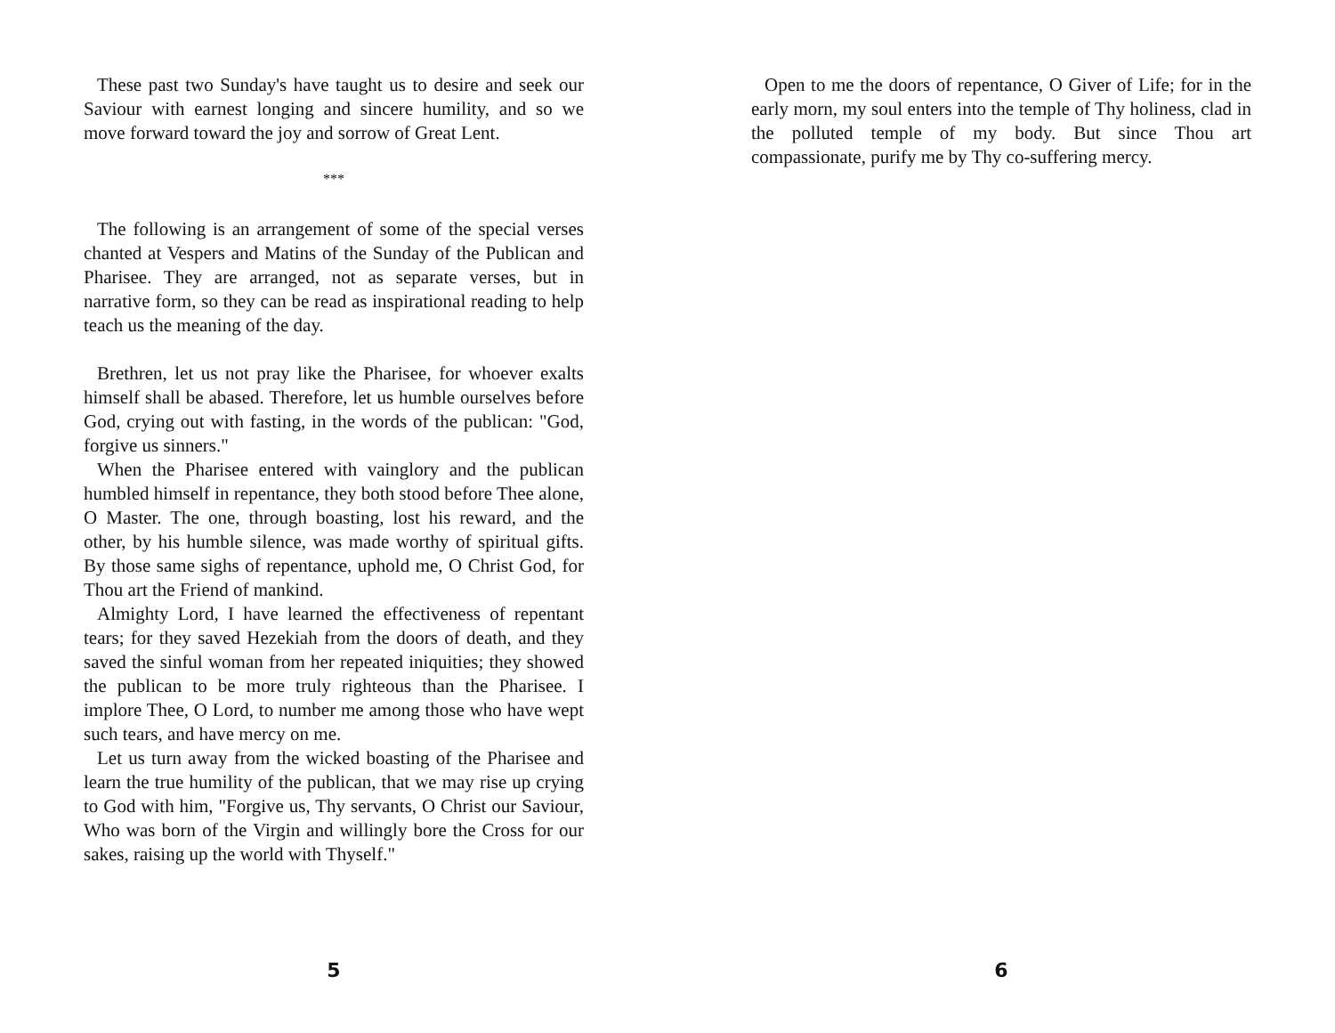These past two Sunday's have taught us to desire and seek our Saviour with earnest longing and sincere humility, and so we move forward toward the joy and sorrow of Great Lent.
***
The following is an arrangement of some of the special verses chanted at Vespers and Matins of the Sunday of the Publican and Pharisee. They are arranged, not as separate verses, but in narrative form, so they can be read as inspirational reading to help teach us the meaning of the day.
Brethren, let us not pray like the Pharisee, for whoever exalts himself shall be abased. Therefore, let us humble ourselves before God, crying out with fasting, in the words of the publican: "God, forgive us sinners."
When the Pharisee entered with vainglory and the publican humbled himself in repentance, they both stood before Thee alone, O Master. The one, through boasting, lost his reward, and the other, by his humble silence, was made worthy of spiritual gifts. By those same sighs of repentance, uphold me, O Christ God, for Thou art the Friend of mankind.
Almighty Lord, I have learned the effectiveness of repentant tears; for they saved Hezekiah from the doors of death, and they saved the sinful woman from her repeated iniquities; they showed the publican to be more truly righteous than the Pharisee. I implore Thee, O Lord, to number me among those who have wept such tears, and have mercy on me.
Let us turn away from the wicked boasting of the Pharisee and learn the true humility of the publican, that we may rise up crying to God with him, "Forgive us, Thy servants, O Christ our Saviour, Who was born of the Virgin and willingly bore the Cross for our sakes, raising up the world with Thyself."
5
Open to me the doors of repentance, O Giver of Life; for in the early morn, my soul enters into the temple of Thy holiness, clad in the polluted temple of my body. But since Thou art compassionate, purify me by Thy co-suffering mercy.
6